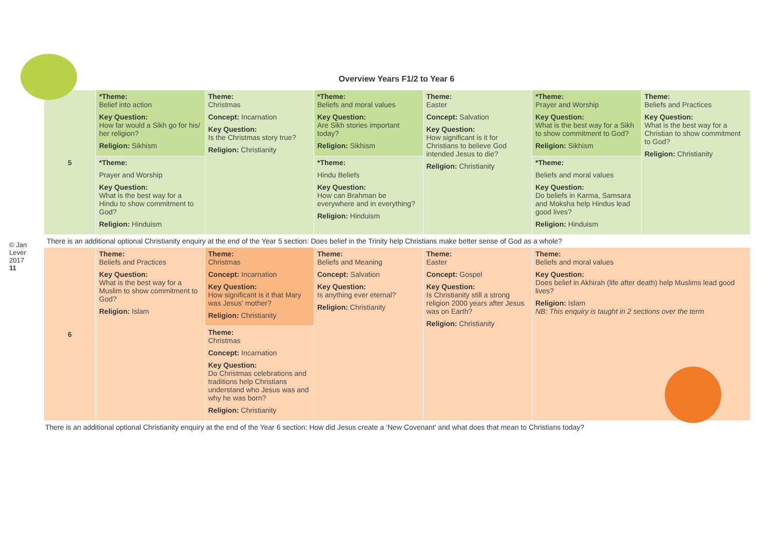© Jan Lever 2017
11
Overview Years F1/2 to Year 6
| 5 | *Theme: Belief into action Key Question: How far would a Sikh go for his/ her religion? Religion: Sikhism | Theme: Christmas Concept: Incarnation Key Question: Is the Christmas story true? Religion: Christianity | *Theme: Beliefs and moral values Key Question: Are Sikh stories important today? Religion: Sikhism | Theme: Easter Concept: Salvation Key Question: How significant is it for Christians to believe God intended Jesus to die? Religion: Christianity | *Theme: Prayer and Worship Key Question: What is the best way for a Sikh to show commitment to God? Religion: Sikhism | Theme: Beliefs and Practices Key Question: What is the best way for a Christian to show commitment to God? Religion: Christianity |
| | *Theme: Prayer and Worship Key Question: What is the best way for a Hindu to show commitment to God? Religion: Hinduism | | *Theme: Hindu Beliefs Key Question: How can Brahman be everywhere and in everything? Religion: Hinduism | | *Theme: Beliefs and moral values Key Question: Do beliefs in Karma, Samsara and Moksha help Hindus lead good lives? Religion: Hinduism | |
There is an additional optional Christianity enquiry at the end of the Year 5 section: Does belief in the Trinity help Christians make better sense of God as a whole?
| 6 | Theme: Beliefs and Practices Key Question: What is the best way for a Muslim to show commitment to God? Religion: Islam | Theme: Christmas Concept: Incarnation Key Question: How significant is it that Mary was Jesus' mother? Religion: Christianity | Theme: Beliefs and Meaning Concept: Salvation Key Question: Is anything ever eternal? Religion: Christianity | Theme: Easter Concept: Gospel Key Question: Is Christianity still a strong religion 2000 years after Jesus was on Earth? Religion: Christianity | Theme: Beliefs and moral values Key Question: Does belief in Akhirah (life after death) help Muslims lead good lives? Religion: Islam NB: This enquiry is taught in 2 sections over the term |
| | | Theme: Christmas Concept: Incarnation Key Question: Do Christmas celebrations and traditions help Christians understand who Jesus was and why he was born? Religion: Christianity | | | |
There is an additional optional Christianity enquiry at the end of the Year 6 section: How did Jesus create a ‘New Covenant’ and what does that mean to Christians today?